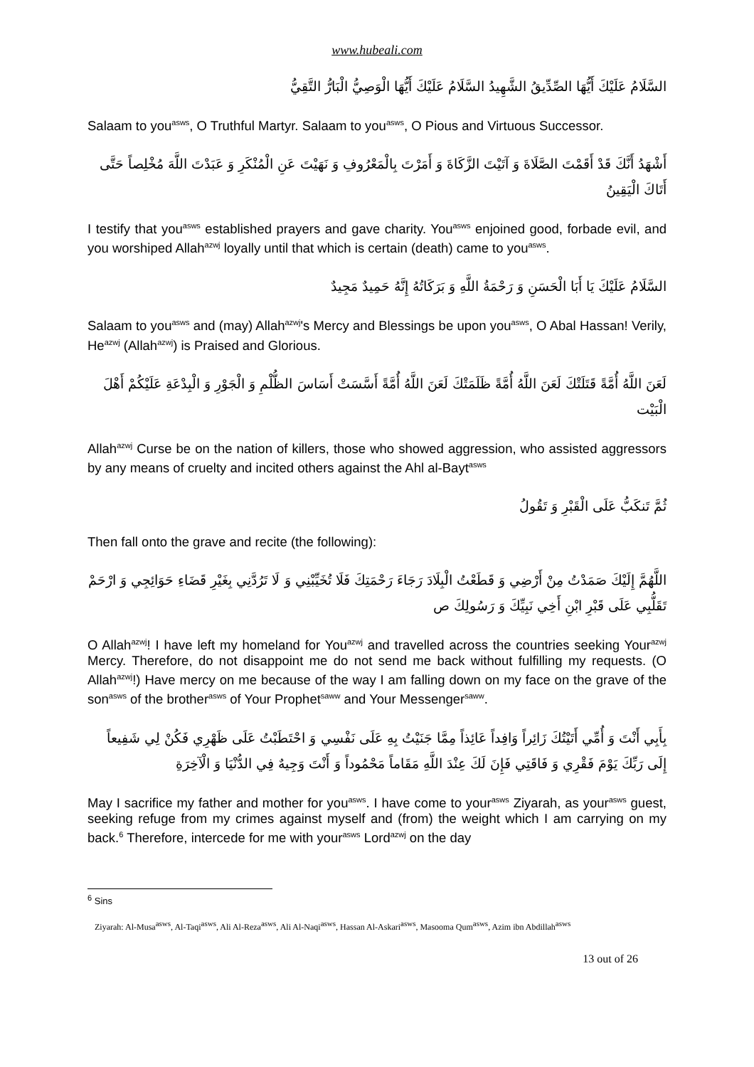www.hubeali.com
السَّلَامُ عَلَيْكَ أَيُّهَا الصِّدِّيقُ الشَّهِيدُ السَّلَامُ عَلَيْكَ أَيُّهَا الْوَصِيُّ الْبَارُّ التَّقِيُّ
Salaam to you<sup>asws</sup>, O Truthful Martyr. Salaam to you<sup>asws</sup>, O Pious and Virtuous Successor.
أَشْهَدُ أَنَّكَ قَدْ أَقَمْتَ الصَّلَاةَ وَ آتَيْتَ الزَّكَاةَ وَ أَمَرْتَ بِالْمَعْرُوفِ وَ نَهَيْتَ عَنِ الْمُنْكَرِ وَ عَبَدْتَ اللَّهَ مُخْلِصاً حَتَّى أَتَاكَ الْيَقِينُ
I testify that you<sup>asws</sup> established prayers and gave charity. You<sup>asws</sup> enjoined good, forbade evil, and you worshiped Allah<sup>azwj</sup> loyally until that which is certain (death) came to you<sup>asws</sup>.
السَّلَامُ عَلَيْكَ يَا أَبَا الْحَسَنِ وَ رَحْمَةُ اللَّهِ وَ بَرَكَاتُهُ إِنَّهُ حَمِيدٌ مَجِيدٌ
Salaam to you<sup>asws</sup> and (may) Allah<sup>azwj</sup>'s Mercy and Blessings be upon you<sup>asws</sup>, O Abal Hassan! Verily, He<sup>azwj</sup> (Allah<sup>azwj</sup>) is Praised and Glorious.
لَعَنَ اللَّهُ أُمَّةً قَتَلَتْكَ لَعَنَ اللَّهُ أُمَّةً ظَلَمَتْكَ لَعَنَ اللَّهُ أُمَّةً أَسَّسَتْ أَسَاسَ الظُّلْمِ وَ الْجَوْرِ وَ الْبِدْعَةِ عَلَيْكُمْ أَهْلَ الْبَيْت
Allah<sup>azwj</sup> Curse be on the nation of killers, those who showed aggression, who assisted aggressors by any means of cruelty and incited others against the Ahl al-Bayt<sup>asws</sup>
ثُمَّ تَنكَبُّ عَلَى الْقَبْرِ وَ تَقُولُ
Then fall onto the grave and recite (the following):
اللَّهُمَّ إِلَيْكَ صَمَدْتُ مِنْ أَرْضِي وَ قَطَعْتُ الْبِلَادَ رَجَاءَ رَحْمَتِكَ فَلَا تُخَيِّبْنِي وَ لَا تَرُدَّنِي بِغَيْرِ قَضَاءِ حَوَائِجِي وَ ارْحَمْ تَقَلُّبِي عَلَى قَبْرِ ابْنِ أَخِي نَبِيِّكَ وَ رَسُولِكَ ص
O Allah<sup>azwj</sup>! I have left my homeland for You<sup>azwj</sup> and travelled across the countries seeking Your<sup>azwj</sup> Mercy. Therefore, do not disappoint me do not send me back without fulfilling my requests. (O Allah<sup>azwj</sup>!) Have mercy on me because of the way I am falling down on my face on the grave of the son<sup>asws</sup> of the brother<sup>asws</sup> of Your Prophet<sup>saww</sup> and Your Messenger<sup>saww</sup>.
بِأَبِي أَنْتَ وَ أُمِّي أَتَيْتُكَ زَائِراً وَافِداً عَائِذاً مِمَّا جَنَيْتُ بِهِ عَلَى نَفْسِي وَ احْتَطَبْتُ عَلَى ظَهْرِي فَكُنْ لِي شَفِيعاً إِلَى رَبِّكَ يَوْمَ فَقْرِي وَ فَاقَتِي فَإِنَ لَكَ عِنْدَ اللَّهِ مَقَاماً مَحْمُوداً وَ أَنْتَ وَجِيهٌ فِي الدُّنْيَا وَ الْآخِرَةِ
May I sacrifice my father and mother for you<sup>asws</sup>. I have come to your<sup>asws</sup> Ziyarah, as your<sup>asws</sup> guest, seeking refuge from my crimes against myself and (from) the weight which I am carrying on my back.<sup>6</sup> Therefore, intercede for me with your<sup>asws</sup> Lord<sup>azwj</sup> on the day
<sup>6</sup> Sins
Ziyarah: Al-Musa<sup>asws</sup>, Al-Taqi<sup>asws</sup>, Ali Al-Reza<sup>asws</sup>, Ali Al-Naqi<sup>asws</sup>, Hassan Al-Askari<sup>asws</sup>, Masooma Qum<sup>asws</sup>, Azim ibn Abdillah<sup>asws</sup>
13 out of 26